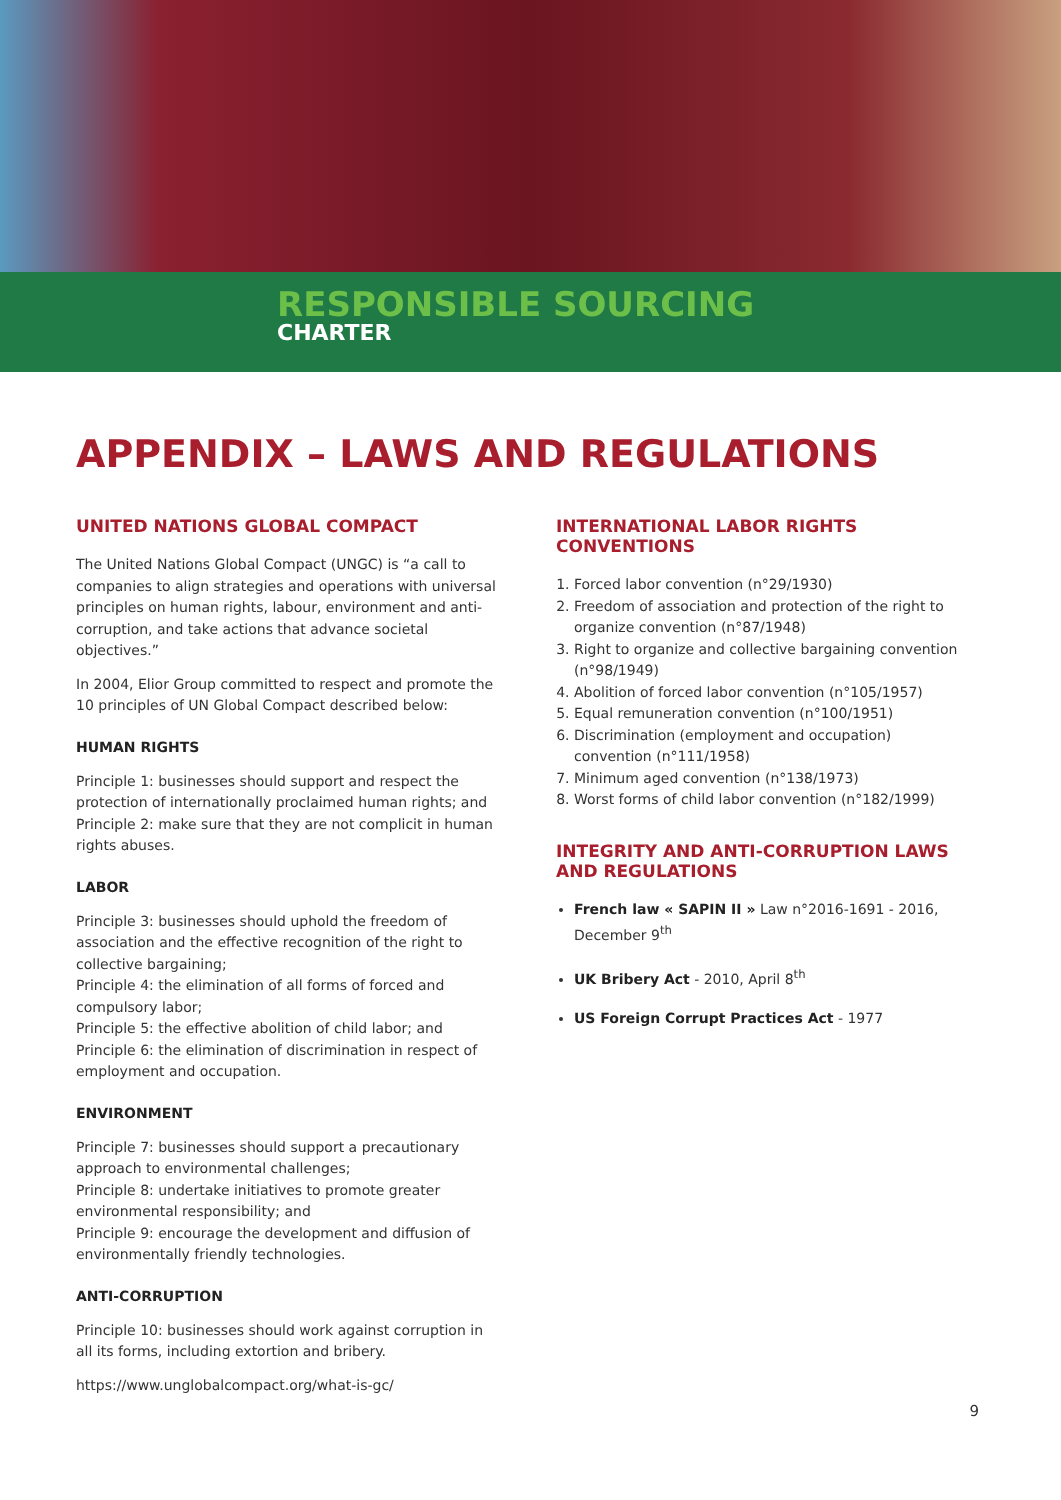RESPONSIBLE SOURCING
CHARTER
APPENDIX – LAWS AND REGULATIONS
UNITED NATIONS GLOBAL COMPACT
The United Nations Global Compact (UNGC) is “a call to companies to align strategies and operations with universal principles on human rights, labour, environment and anti-corruption, and take actions that advance societal objectives.”
In 2004, Elior Group committed to respect and promote the 10 principles of UN Global Compact described below:
HUMAN RIGHTS
Principle 1: businesses should support and respect the protection of internationally proclaimed human rights; and Principle 2: make sure that they are not complicit in human rights abuses.
LABOR
Principle 3: businesses should uphold the freedom of association and the effective recognition of the right to collective bargaining;
Principle 4: the elimination of all forms of forced and compulsory labor;
Principle 5: the effective abolition of child labor; and
Principle 6: the elimination of discrimination in respect of employment and occupation.
ENVIRONMENT
Principle 7: businesses should support a precautionary approach to environmental challenges;
Principle 8: undertake initiatives to promote greater environmental responsibility; and
Principle 9: encourage the development and diffusion of environmentally friendly technologies.
ANTI-CORRUPTION
Principle 10: businesses should work against corruption in all its forms, including extortion and bribery.
https://www.unglobalcompact.org/what-is-gc/
INTERNATIONAL LABOR RIGHTS CONVENTIONS
1. Forced labor convention (n°29/1930)
2. Freedom of association and protection of the right to organize convention (n°87/1948)
3. Right to organize and collective bargaining convention (n°98/1949)
4. Abolition of forced labor convention (n°105/1957)
5. Equal remuneration convention (n°100/1951)
6. Discrimination (employment and occupation) convention (n°111/1958)
7. Minimum aged convention (n°138/1973)
8. Worst forms of child labor convention (n°182/1999)
INTEGRITY AND ANTI-CORRUPTION LAWS AND REGULATIONS
French law « SAPIN II » Law n°2016-1691 - 2016, December 9<sup>th</sup>
UK Bribery Act - 2010, April 8<sup>th</sup>
US Foreign Corrupt Practices Act - 1977
9